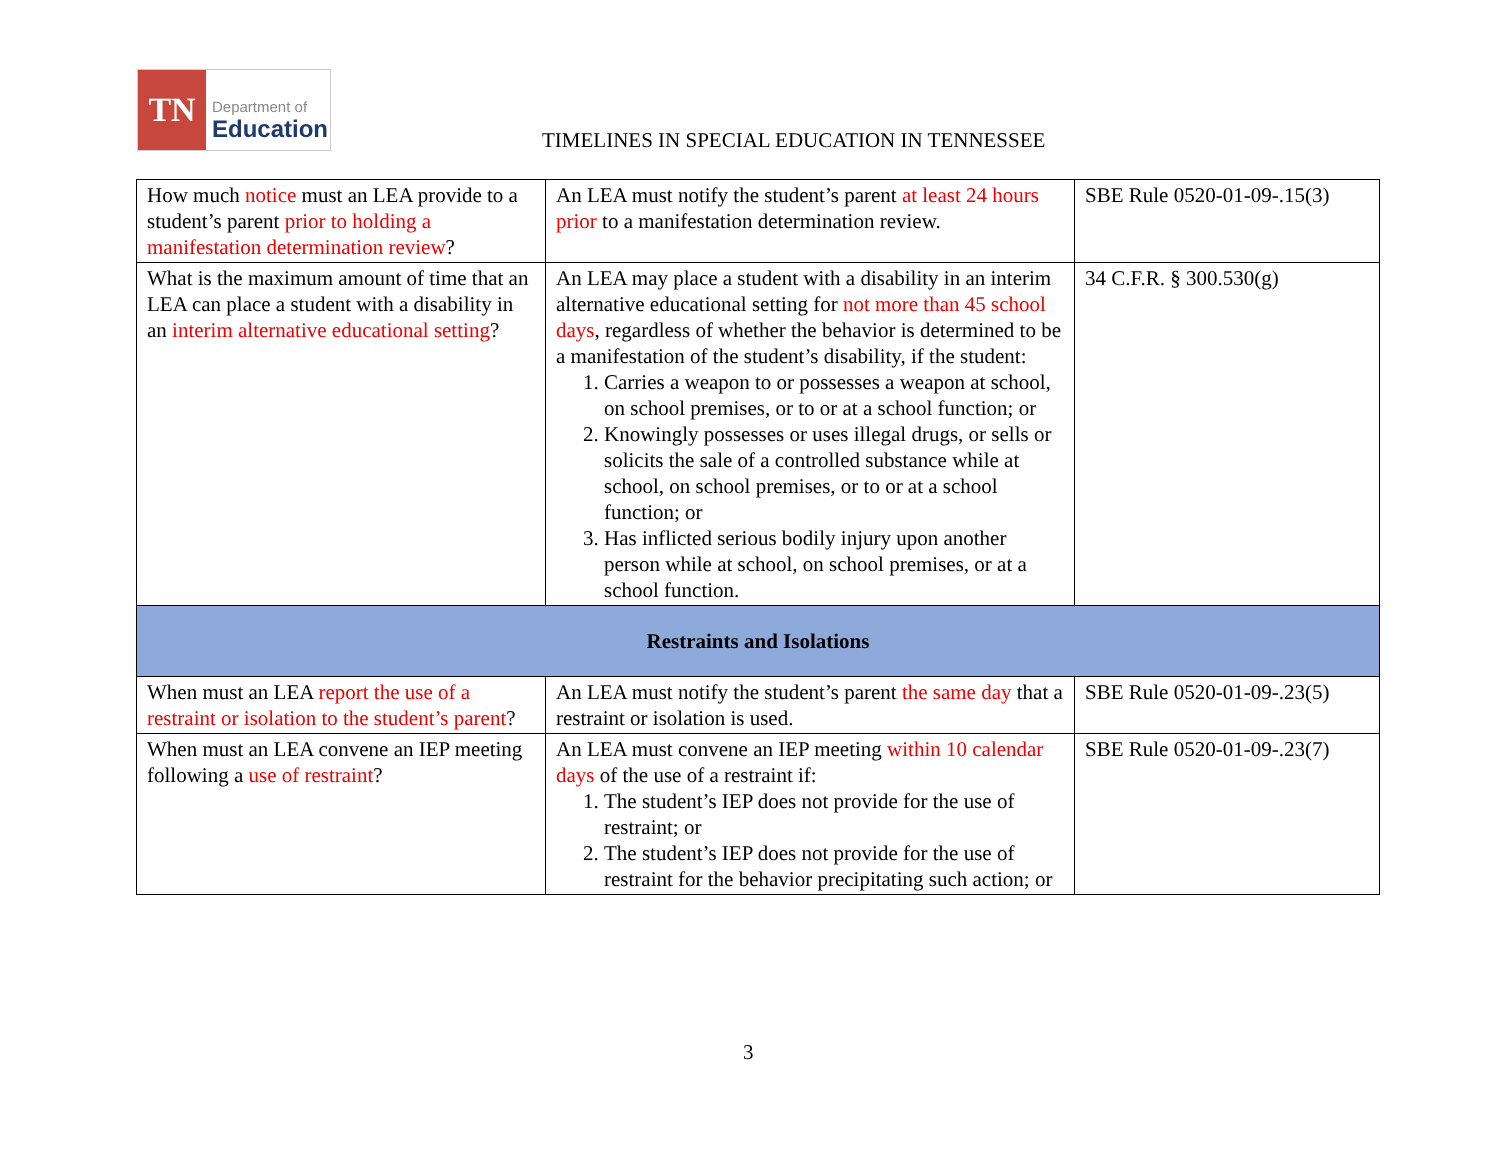TN
Department of
Education
TIMELINES IN SPECIAL EDUCATION IN TENNESSEE
| How much notice must an LEA provide to a student’s parent prior to holding a manifestation determination review ? | An LEA must notify the student’s parent at least 24 hours prior to a manifestation determination review. | SBE Rule 0520-01-09-.15(3) |
| What is the maximum amount of time that an LEA can place a student with a disability in an interim alternative educational setting ? | An LEA may place a student with a disability in an interim alternative educational setting for not more than 45 school days , regardless of whether the behavior is determined to be a manifestation of the student’s disability, if the student: 1. Carries a weapon to or possesses a weapon at school, on school premises, or to or at a school function; or 2. Knowingly possesses or uses illegal drugs, or sells or solicits the sale of a controlled substance while at school, on school premises, or to or at a school function; or 3. Has inflicted serious bodily injury upon another person while at school, on school premises, or at a school function. | 34 C.F.R. § 300.530(g) |
| Restraints and Isolations | | |
| When must an LEA report the use of a restraint or isolation to the student’s parent ? | An LEA must notify the student’s parent the same day that a restraint or isolation is used. | SBE Rule 0520-01-09-.23(5) |
| When must an LEA convene an IEP meeting following a use of restraint ? | An LEA must convene an IEP meeting within 10 calendar days of the use of a restraint if: 1. The student’s IEP does not provide for the use of restraint; or 2. The student’s IEP does not provide for the use of restraint for the behavior precipitating such action; or | SBE Rule 0520-01-09-.23(7) |
3